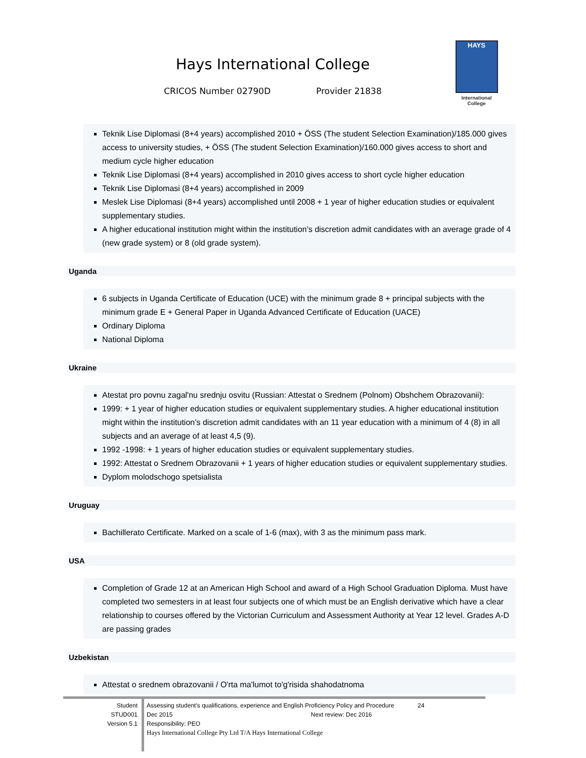Hays International College
CRICOS Number 02790D Provider 21838
HAYS
International
College
Teknik Lise Diplomasi (8+4 years) accomplished 2010 + ÖSS (The student Selection Examination)/185.000 gives access to university studies, + ÖSS (The student Selection Examination)/160.000 gives access to short and medium cycle higher education
Teknik Lise Diplomasi (8+4 years) accomplished in 2010 gives access to short cycle higher education
Teknik Lise Diplomasi (8+4 years) accomplished in 2009
Meslek Lise Diplomasi (8+4 years) accomplished until 2008 + 1 year of higher education studies or equivalent supplementary studies.
A higher educational institution might within the institution’s discretion admit candidates with an average grade of 4 (new grade system) or 8 (old grade system).
Uganda
6 subjects in Uganda Certificate of Education (UCE) with the minimum grade 8 + principal subjects with the minimum grade E + General Paper in Uganda Advanced Certificate of Education (UACE)
Ordinary Diploma
National Diploma
Ukraine
Atestat pro povnu zagal'nu srednju osvitu (Russian: Attestat o Srednem (Polnom) Obshchem Obrazovanii):
1999: + 1 year of higher education studies or equivalent supplementary studies. A higher educational institution might within the institution’s discretion admit candidates with an 11 year education with a minimum of 4 (8) in all subjects and an average of at least 4,5 (9).
1992 -1998: + 1 years of higher education studies or equivalent supplementary studies.
1992: Attestat o Srednem Obrazovanii + 1 years of higher education studies or equivalent supplementary studies.
Dyplom molodschogo spetsialista
Uruguay
Bachillerato Certificate. Marked on a scale of 1-6 (max), with 3 as the minimum pass mark.
USA
Completion of Grade 12 at an American High School and award of a High School Graduation Diploma. Must have completed two semesters in at least four subjects one of which must be an English derivative which have a clear relationship to courses offered by the Victorian Curriculum and Assessment Authority at Year 12 level. Grades A-D are passing grades
Uzbekistan
Attestat o srednem obrazovanii / O'rta ma'lumot to'g'risida shahodatnoma
Student
STUD001
Version 5.1
Assessing student’s qualifications, experience and English Proficiency Policy and Procedure 24
Dec 2015 Next review: Dec 2016
Responsibility: PEO
Hays International College Pty Ltd T/A Hays International College